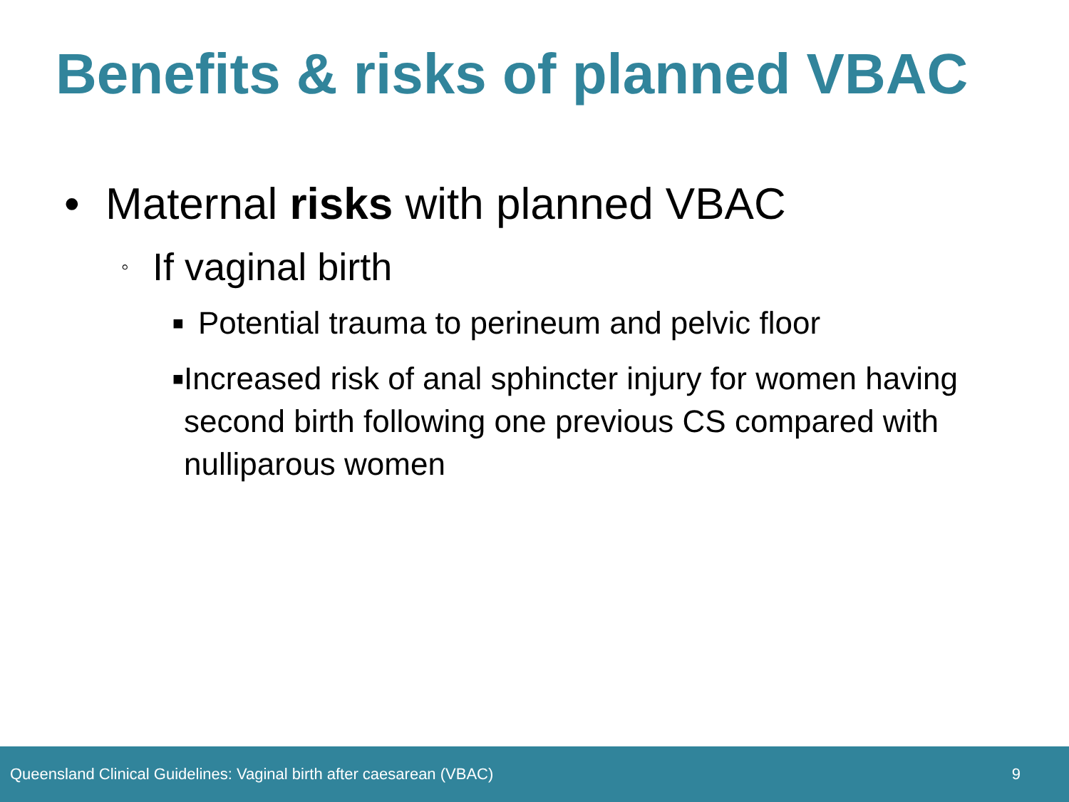Benefits & risks of planned VBAC
• Maternal risks with planned VBAC
◦ If vaginal birth
■ Potential trauma to perineum and pelvic floor
■ Increased risk of anal sphincter injury for women having second birth following one previous CS compared with nulliparous women
Queensland Clinical Guidelines: Vaginal birth after caesarean (VBAC) 9